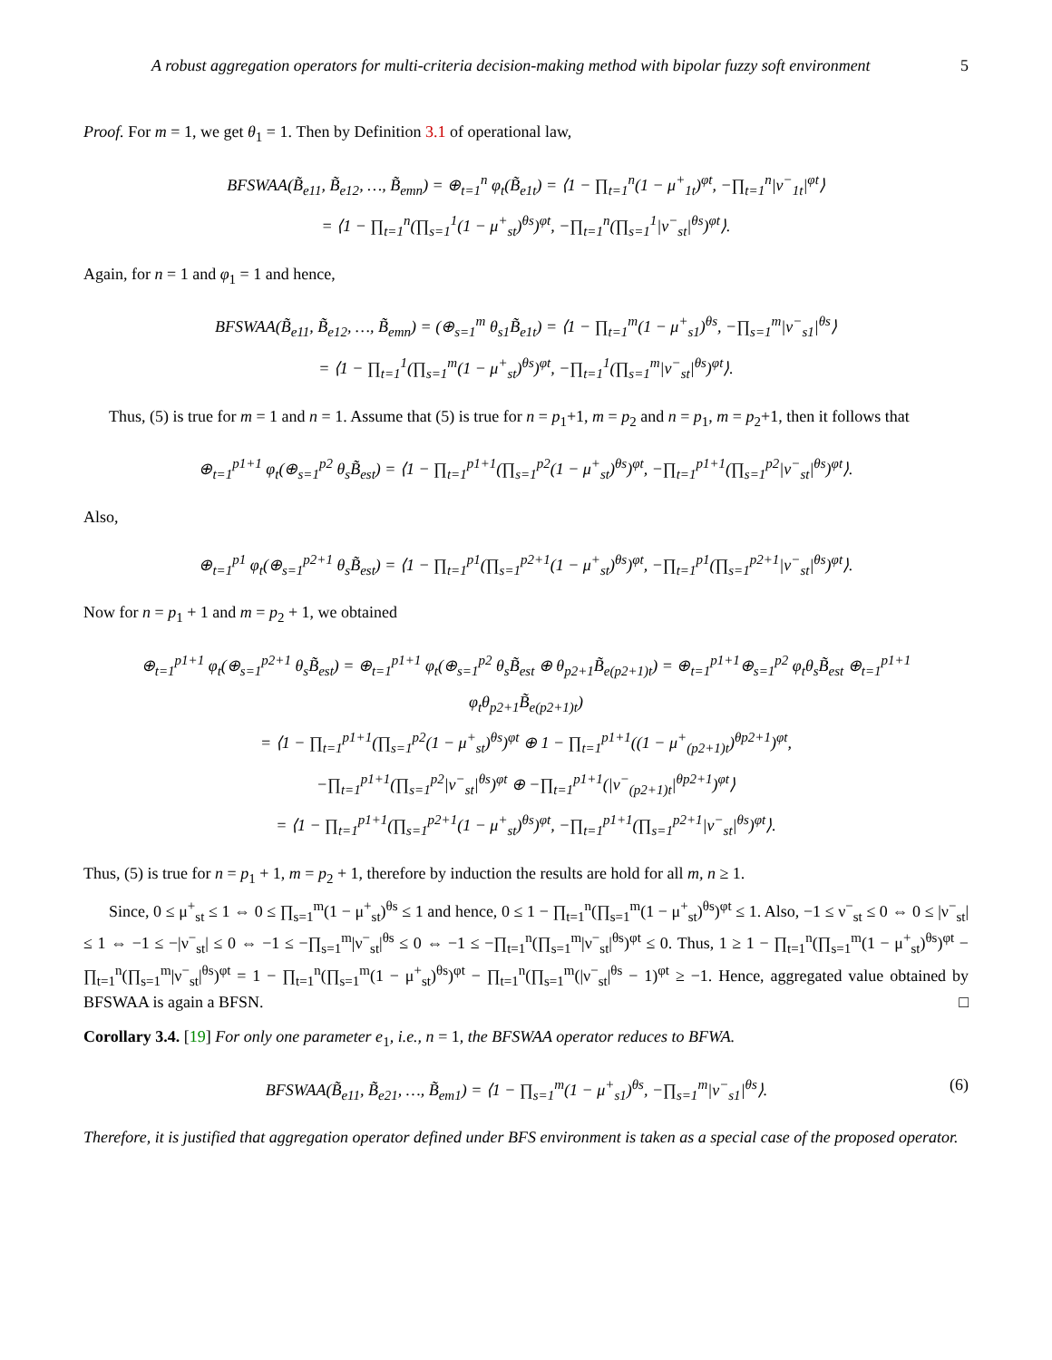A robust aggregation operators for multi-criteria decision-making method with bipolar fuzzy soft environment 5
Proof. For m = 1, we get θ<sub>1</sub> = 1. Then by Definition 3.1 of operational law,
BFSWAA(B̃<sub>e11</sub>, B̃<sub>e12</sub>, …, B̃<sub>emn</sub>) = ⊕<sub>t=1</sub><sup>n</sup> φ<sub>t</sub>(B̃<sub>e1t</sub>) = ⟨1 − ∏<sub>t=1</sub><sup>n</sup>(1 − μ<sup>+</sup><sub>1t</sub>)<sup>φt</sup>, −∏<sub>t=1</sub><sup>n</sup>|ν<sup>−</sup><sub>1t</sub>|<sup>φt</sup>⟩
= ⟨1 − ∏<sub>t=1</sub><sup>n</sup>(∏<sub>s=1</sub><sup>1</sup>(1 − μ<sup>+</sup><sub>st</sub>)<sup>θs</sup>)<sup>φt</sup>, −∏<sub>t=1</sub><sup>n</sup>(∏<sub>s=1</sub><sup>1</sup>|ν<sup>−</sup><sub>st</sub>|<sup>θs</sup>)<sup>φt</sup>⟩.
Again, for n = 1 and φ<sub>1</sub> = 1 and hence,
BFSWAA(B̃<sub>e11</sub>, B̃<sub>e12</sub>, …, B̃<sub>emn</sub>) = (⊕<sub>s=1</sub><sup>m</sup> θ<sub>s1</sub>B̃<sub>e1t</sub>) = ⟨1 − ∏<sub>t=1</sub><sup>m</sup>(1 − μ<sup>+</sup><sub>s1</sub>)<sup>θs</sup>, −∏<sub>s=1</sub><sup>m</sup>|ν<sup>−</sup><sub>s1</sub>|<sup>θs</sup>⟩
= ⟨1 − ∏<sub>t=1</sub><sup>1</sup>(∏<sub>s=1</sub><sup>m</sup>(1 − μ<sup>+</sup><sub>st</sub>)<sup>θs</sup>)<sup>φt</sup>, −∏<sub>t=1</sub><sup>1</sup>(∏<sub>s=1</sub><sup>m</sup>|ν<sup>−</sup><sub>st</sub>|<sup>θs</sup>)<sup>φt</sup>⟩.
Thus, (5) is true for m = 1 and n = 1. Assume that (5) is true for n = p<sub>1</sub>+1, m = p<sub>2</sub> and n = p<sub>1</sub>, m = p<sub>2</sub>+1, then it follows that
⊕<sub>t=1</sub><sup>p1+1</sup> φ<sub>t</sub>(⊕<sub>s=1</sub><sup>p2</sup> θ<sub>s</sub>B̃<sub>est</sub>) = ⟨1 − ∏<sub>t=1</sub><sup>p1+1</sup>(∏<sub>s=1</sub><sup>p2</sup>(1 − μ<sup>+</sup><sub>st</sub>)<sup>θs</sup>)<sup>φt</sup>, −∏<sub>t=1</sub><sup>p1+1</sup>(∏<sub>s=1</sub><sup>p2</sup>|ν<sup>−</sup><sub>st</sub>|<sup>θs</sup>)<sup>φt</sup>⟩.
Also,
⊕<sub>t=1</sub><sup>p1</sup> φ<sub>t</sub>(⊕<sub>s=1</sub><sup>p2+1</sup> θ<sub>s</sub>B̃<sub>est</sub>) = ⟨1 − ∏<sub>t=1</sub><sup>p1</sup>(∏<sub>s=1</sub><sup>p2+1</sup>(1 − μ<sup>+</sup><sub>st</sub>)<sup>θs</sup>)<sup>φt</sup>, −∏<sub>t=1</sub><sup>p1</sup>(∏<sub>s=1</sub><sup>p2+1</sup>|ν<sup>−</sup><sub>st</sub>|<sup>θs</sup>)<sup>φt</sup>⟩.
Now for n = p<sub>1</sub> + 1 and m = p<sub>2</sub> + 1, we obtained
⊕<sub>t=1</sub><sup>p1+1</sup> φ<sub>t</sub>(⊕<sub>s=1</sub><sup>p2+1</sup> θ<sub>s</sub>B̃<sub>est</sub>) = ⊕<sub>t=1</sub><sup>p1+1</sup> φ<sub>t</sub>(⊕<sub>s=1</sub><sup>p2</sup> θ<sub>s</sub>B̃<sub>est</sub> ⊕ θ<sub>p2+1</sub>B̃<sub>e(p2+1)t</sub>) = ⊕<sub>t=1</sub><sup>p1+1</sup>⊕<sub>s=1</sub><sup>p2</sup> φ<sub>t</sub>θ<sub>s</sub>B̃<sub>est</sub> ⊕<sub>t=1</sub><sup>p1+1</sup> φ<sub>t</sub>θ<sub>p2+1</sub>B̃<sub>e(p2+1)t</sub>)
= ⟨1 − ∏<sub>t=1</sub><sup>p1+1</sup>(∏<sub>s=1</sub><sup>p2</sup>(1 − μ<sup>+</sup><sub>st</sub>)<sup>θs</sup>)<sup>φt</sup> ⊕ 1 − ∏<sub>t=1</sub><sup>p1+1</sup>((1 − μ<sup>+</sup><sub>(p2+1)t</sub>)<sup>θp2+1</sup>)<sup>φt</sup>,
−∏<sub>t=1</sub><sup>p1+1</sup>(∏<sub>s=1</sub><sup>p2</sup>|ν<sup>−</sup><sub>st</sub>|<sup>θs</sup>)<sup>φt</sup> ⊕ −∏<sub>t=1</sub><sup>p1+1</sup>(|ν<sup>−</sup><sub>(p2+1)t</sub>|<sup>θp2+1</sup>)<sup>φt</sup>⟩
= ⟨1 − ∏<sub>t=1</sub><sup>p1+1</sup>(∏<sub>s=1</sub><sup>p2+1</sup>(1 − μ<sup>+</sup><sub>st</sub>)<sup>θs</sup>)<sup>φt</sup>, −∏<sub>t=1</sub><sup>p1+1</sup>(∏<sub>s=1</sub><sup>p2+1</sup>|ν<sup>−</sup><sub>st</sub>|<sup>θs</sup>)<sup>φt</sup>⟩.
Thus, (5) is true for n = p<sub>1</sub> + 1, m = p<sub>2</sub> + 1, therefore by induction the results are hold for all m, n ≥ 1.
Since, 0 ≤ μ<sup>+</sup><sub>st</sub> ≤ 1 ⇔ 0 ≤ ∏<sub>s=1</sub><sup>m</sup>(1 − μ<sup>+</sup><sub>st</sub>)<sup>θs</sup> ≤ 1 and hence, 0 ≤ 1 − ∏<sub>t=1</sub><sup>n</sup>(∏<sub>s=1</sub><sup>m</sup>(1 − μ<sup>+</sup><sub>st</sub>)<sup>θs</sup>)<sup>φt</sup> ≤ 1. Also, −1 ≤ ν<sup>−</sup><sub>st</sub> ≤ 0 ⇔ 0 ≤ |ν<sup>−</sup><sub>st</sub>| ≤ 1 ⇔ −1 ≤ −|ν<sup>−</sup><sub>st</sub>| ≤ 0 ⇔ −1 ≤ −∏<sub>s=1</sub><sup>m</sup>|ν<sup>−</sup><sub>st</sub>|<sup>θs</sup> ≤ 0 ⇔ −1 ≤ −∏<sub>t=1</sub><sup>n</sup>(∏<sub>s=1</sub><sup>m</sup>|ν<sup>−</sup><sub>st</sub>|<sup>θs</sup>)<sup>φt</sup> ≤ 0. Thus, 1 ≥ 1 − ∏<sub>t=1</sub><sup>n</sup>(∏<sub>s=1</sub><sup>m</sup>(1 − μ<sup>+</sup><sub>st</sub>)<sup>θs</sup>)<sup>φt</sup> − ∏<sub>t=1</sub><sup>n</sup>(∏<sub>s=1</sub><sup>m</sup>|ν<sup>−</sup><sub>st</sub>|<sup>θs</sup>)<sup>φt</sup> = 1 − ∏<sub>t=1</sub><sup>n</sup>(∏<sub>s=1</sub><sup>m</sup>(1 − μ<sup>+</sup><sub>st</sub>)<sup>θs</sup>)<sup>φt</sup> − ∏<sub>t=1</sub><sup>n</sup>(∏<sub>s=1</sub><sup>m</sup>(|ν<sup>−</sup><sub>st</sub>|<sup>θs</sup> − 1)<sup>φt</sup> ≥ −1. Hence, aggregated value obtained by BFSWAA is again a BFSN. □
Corollary 3.4. [19] For only one parameter e<sub>1</sub>, i.e., n = 1, the BFSWAA operator reduces to BFWA.
(6) BFSWAA(B̃<sub>e11</sub>, B̃<sub>e21</sub>, …, B̃<sub>em1</sub>) = ⟨1 − ∏<sub>s=1</sub><sup>m</sup>(1 − μ<sup>+</sup><sub>s1</sub>)<sup>θs</sup>, −∏<sub>s=1</sub><sup>m</sup>|ν<sup>−</sup><sub>s1</sub>|<sup>θs</sup>⟩.
Therefore, it is justified that aggregation operator defined under BFS environment is taken as a special case of the proposed operator.